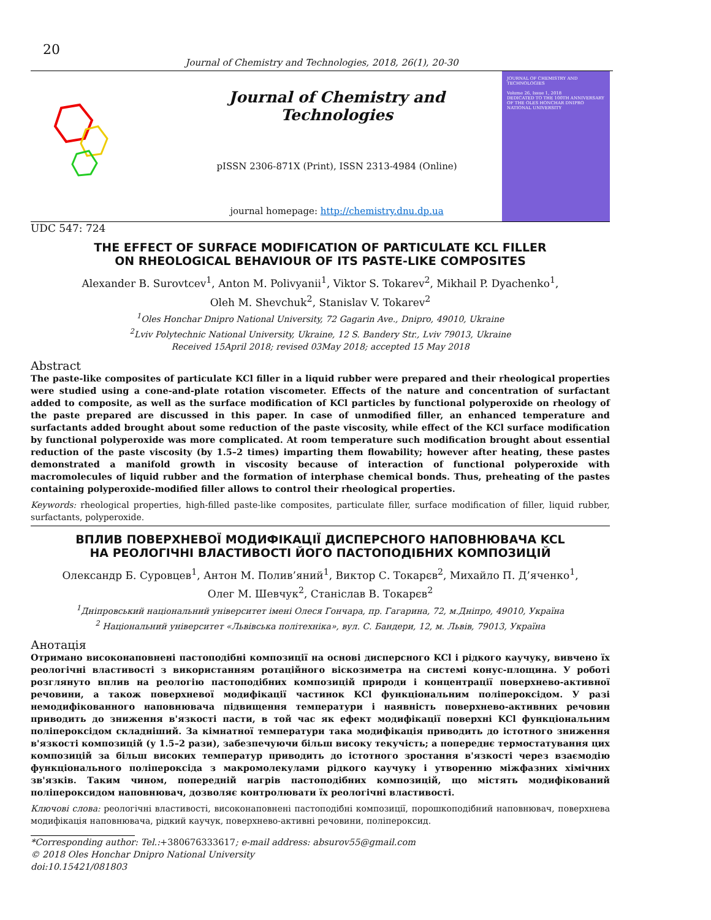20
Journal of Chemistry and Technologies, 2018, 26(1), 20-30
Journal of Chemistry and Technologies
pISSN 2306-871X (Print), ISSN 2313-4984 (Online)
journal homepage: http://chemistry.dnu.dp.ua
JOURNAL OF CHEMISTRY AND TECHNOLOGIES
Volume 26, Issue 1, 2018
DEDICATED TO THE 100TH ANNIVERSARY OF THE OLES HONCHAR DNIPRO NATIONAL UNIVERSITY
UDC 547: 724
THE EFFECT OF SURFACE MODIFICATION OF PARTICULATE KCL FILLER
ON RHEOLOGICAL BEHAVIOUR OF ITS PASTE-LIKE COMPOSITES
Alexander B. Surovtcev<sup>1</sup>, Anton M. Polivyanii<sup>1</sup>, Viktor S. Tokarev<sup>2</sup>, Mikhail P. Dyachenko<sup>1</sup>,
Oleh M. Shevchuk<sup>2</sup>, Stanislav V. Tokarev<sup>2</sup>
<sup>1</sup> Oles Honchar Dnipro National University, 72 Gagarin Ave., Dnipro, 49010, Ukraine
<sup>2</sup> Lviv Polytechnic National University, Ukraine, 12 S. Bandery Str., Lviv 79013, Ukraine
Received 15April 2018; revised 03May 2018; accepted 15 May 2018
Abstract
The paste-like composites of particulate KCl filler in a liquid rubber were prepared and their rheological properties were studied using a cone-and-plate rotation viscometer. Effects of the nature and concentration of surfactant added to composite, as well as the surface modification of KCl particles by functional polyperoxide on rheology of the paste prepared are discussed in this paper. In case of unmodified filler, an enhanced temperature and surfactants added brought about some reduction of the paste viscosity, while effect of the KCl surface modification by functional polyperoxide was more complicated. At room temperature such modification brought about essential reduction of the paste viscosity (by 1.5–2 times) imparting them flowability; however after heating, these pastes demonstrated a manifold growth in viscosity because of interaction of functional polyperoxide with macromolecules of liquid rubber and the formation of interphase chemical bonds. Thus, preheating of the pastes containing polyperoxide-modified filler allows to control their rheological properties.
Keywords: rheological properties, high-filled paste-like composites, particulate filler, surface modification of filler, liquid rubber, surfactants, polyperoxide.
ВПЛИВ ПОВЕРХНЕВОЇ МОДИФІКАЦІЇ ДИСПЕРСНОГО НАПОВНЮВАЧА KCL
НА РЕОЛОГІЧНІ ВЛАСТИВОСТІ ЙОГО ПАСТОПОДІБНИХ КОМПОЗИЦІЙ
Олександр Б. Суровцев<sup>1</sup>, Антон М. Полив’яний<sup>1</sup>, Виктор С. Токарєв<sup>2</sup>, Михайло П. Д’яченко<sup>1</sup>,
Олег М. Шевчук<sup>2</sup>, Станіслав В. Токарєв<sup>2</sup>
<sup>1</sup> Дніпровський національний університет імені Олеся Гончара, пр. Гагарина, 72, м.Дніпро, 49010, Україна
<sup>2</sup> Національний університет «Львівська політехніка», вул. С. Бандери, 12, м. Львів, 79013, Україна
Анотація
Отримано високонаповнені пастоподібні композиції на основі дисперсного KCl і рідкого каучуку, вивчено їх реологічні властивості з використанням ротаційного віскозиметра на системі конус-площина. У роботі розглянуто вплив на реологію пастоподібних композицій природи і концентрації поверхнево-активної речовини, а також поверхневої модифікації частинок KCl функціональним поліпероксідом. У разі немодифікованного наповнювача підвищення температури і наявність поверхнево-активних речовин приводить до зниження в'язкості пасти, в той час як ефект модифікації поверхні KCl функціональним поліпероксідом складніший. За кімнатної температури така модифікація приводить до істотного зниження в'язкості композицій (у 1.5–2 рази), забезпечуючи більш високу текучість; а попереднє термостатування цих композицій за більш високих температур приводить до істотного зростання в'язкості через взаємодію функціонального поліпероксіда з макромолекулами рідкого каучуку і утворенню міжфазних хімічних зв'язків. Таким чином, попередній нагрів пастоподібних композицій, що містять модифікований поліпероксидом наповнювач, дозволяє контролювати їх реологічні властивості.
Ключові слова: реологічні властивості, високонаповнені пастоподібні композиції, порошкоподібний наповнювач, поверхнева модифікація наповнювача, рідкий каучук, поверхнево-активні речовини, поліпероксид.
*Corresponding author: Tel.:+380676333617; e-mail address: absurov55@gmail.com
© 2018 Oles Honchar Dnipro National University
doi:10.15421/081803